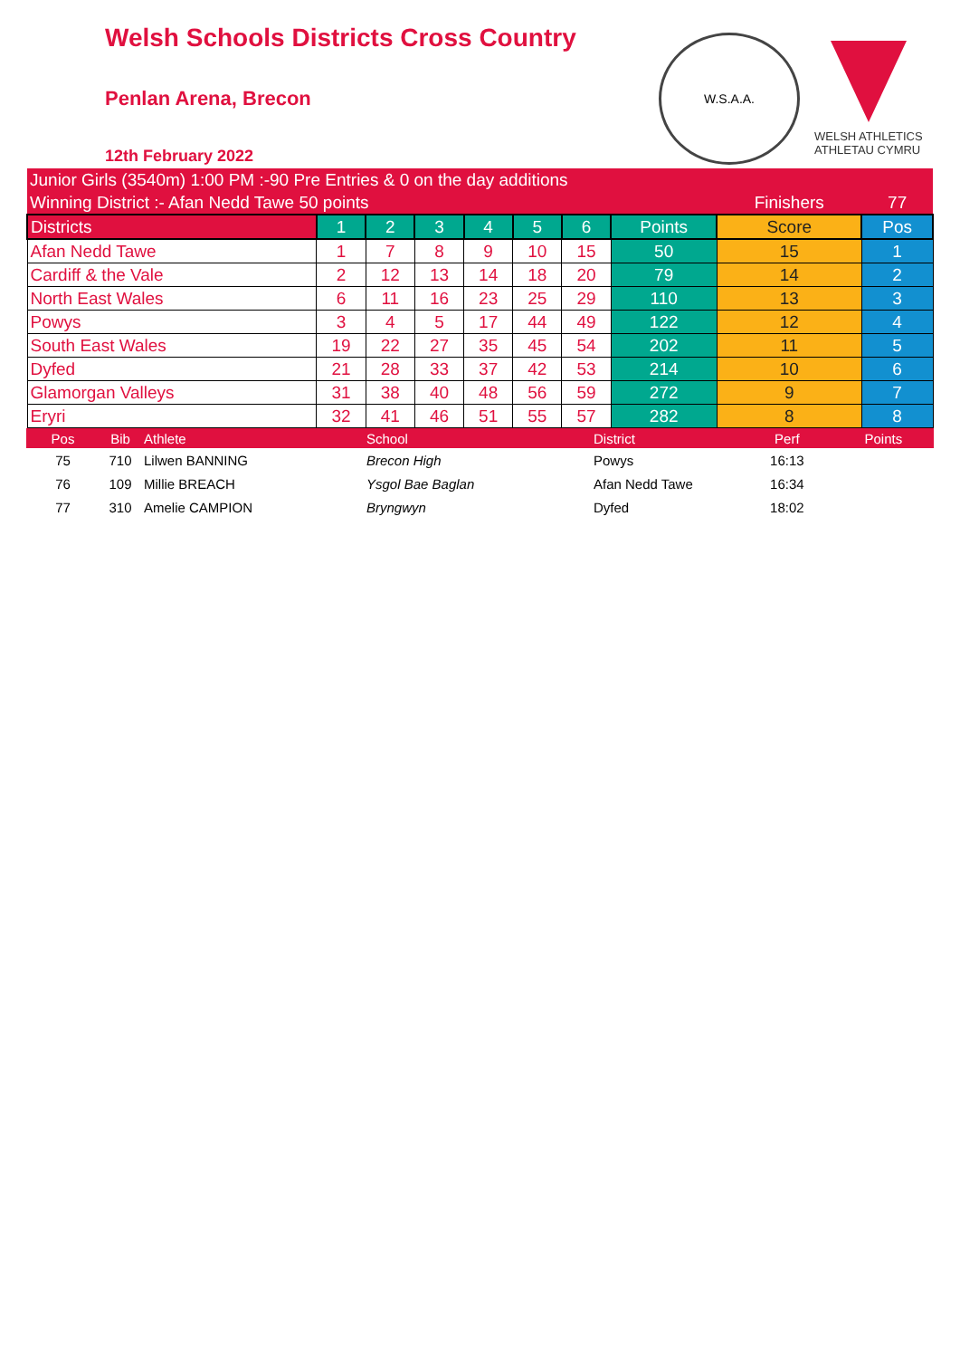Welsh Schools Districts Cross Country
Penlan Arena, Brecon
12th February 2022
W.S.A.A.
WELSH ATHLETICS
ATHLETAU CYMRU
| Junior Girls (3540m) 1:00 PM :-90 Pre Entries & 0 on the day additions | | | | | | | | | |
| Winning District :- Afan Nedd Tawe 50 points | | | | | | | | Finishers | 77 |
| Districts | 1 | 2 | 3 | 4 | 5 | 6 | Points | Score | Pos |
| Afan Nedd Tawe | 1 | 7 | 8 | 9 | 10 | 15 | 50 | 15 | 1 |
| Cardiff & the Vale | 2 | 12 | 13 | 14 | 18 | 20 | 79 | 14 | 2 |
| North East Wales | 6 | 11 | 16 | 23 | 25 | 29 | 110 | 13 | 3 |
| Powys | 3 | 4 | 5 | 17 | 44 | 49 | 122 | 12 | 4 |
| South East Wales | 19 | 22 | 27 | 35 | 45 | 54 | 202 | 11 | 5 |
| Dyfed | 21 | 28 | 33 | 37 | 42 | 53 | 214 | 10 | 6 |
| Glamorgan Valleys | 31 | 38 | 40 | 48 | 56 | 59 | 272 | 9 | 7 |
| Eryri | 32 | 41 | 46 | 51 | 55 | 57 | 282 | 8 | 8 |
| Pos | Bib | Athlete | School | District | Perf | Points |
| 75 | 710 | Lilwen BANNING | Brecon High | Powys | 16:13 | |
| 76 | 109 | Millie BREACH | Ysgol Bae Baglan | Afan Nedd Tawe | 16:34 | |
| 77 | 310 | Amelie CAMPION | Bryngwyn | Dyfed | 18:02 | |